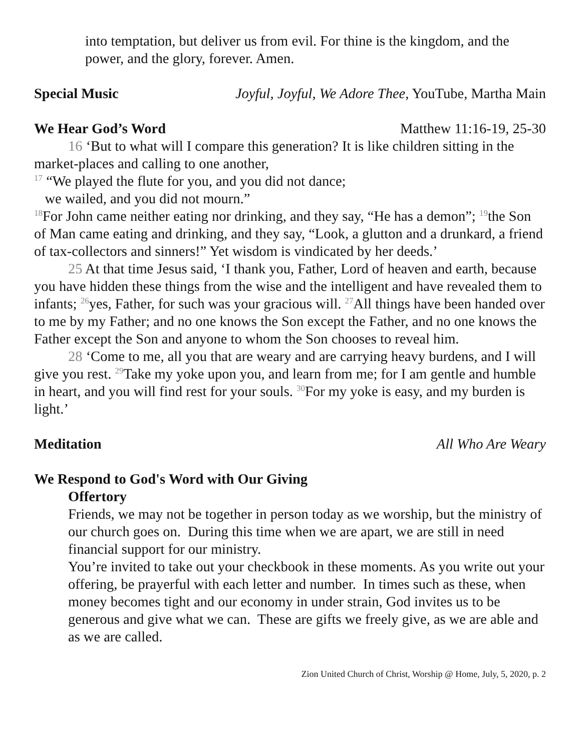into temptation, but deliver us from evil. For thine is the kingdom, and the power, and the glory, forever. Amen.
Special Music Joyful, Joyful, We Adore Thee, YouTube, Martha Main
We Hear God’s Word Matthew 11:16-19, 25-30
16 ‘But to what will I compare this generation? It is like children sitting in the market-places and calling to one another,
<sup>17</sup> “We played the flute for you, and you did not dance;
we wailed, and you did not mourn.”
<sup>18</sup> For John came neither eating nor drinking, and they say, “He has a demon”; <sup>19</sup>the Son of Man came eating and drinking, and they say, “Look, a glutton and a drunkard, a friend of tax-collectors and sinners!” Yet wisdom is vindicated by her deeds.’
25 At that time Jesus said, ‘I thank you, Father, Lord of heaven and earth, because you have hidden these things from the wise and the intelligent and have revealed them to infants; <sup>26</sup>yes, Father, for such was your gracious will. <sup>27</sup>All things have been handed over to me by my Father; and no one knows the Son except the Father, and no one knows the Father except the Son and anyone to whom the Son chooses to reveal him.
28 ‘Come to me, all you that are weary and are carrying heavy burdens, and I will give you rest. <sup>29</sup>Take my yoke upon you, and learn from me; for I am gentle and humble in heart, and you will find rest for your souls. <sup>30</sup>For my yoke is easy, and my burden is light.’
Meditation All Who Are Weary
We Respond to God's Word with Our Giving
Offertory
Friends, we may not be together in person today as we worship, but the ministry of our church goes on. During this time when we are apart, we are still in need financial support for our ministry.
You’re invited to take out your checkbook in these moments. As you write out your offering, be prayerful with each letter and number. In times such as these, when money becomes tight and our economy in under strain, God invites us to be generous and give what we can. These are gifts we freely give, as we are able and as we are called.
Zion United Church of Christ, Worship @ Home, July, 5, 2020, p. 2